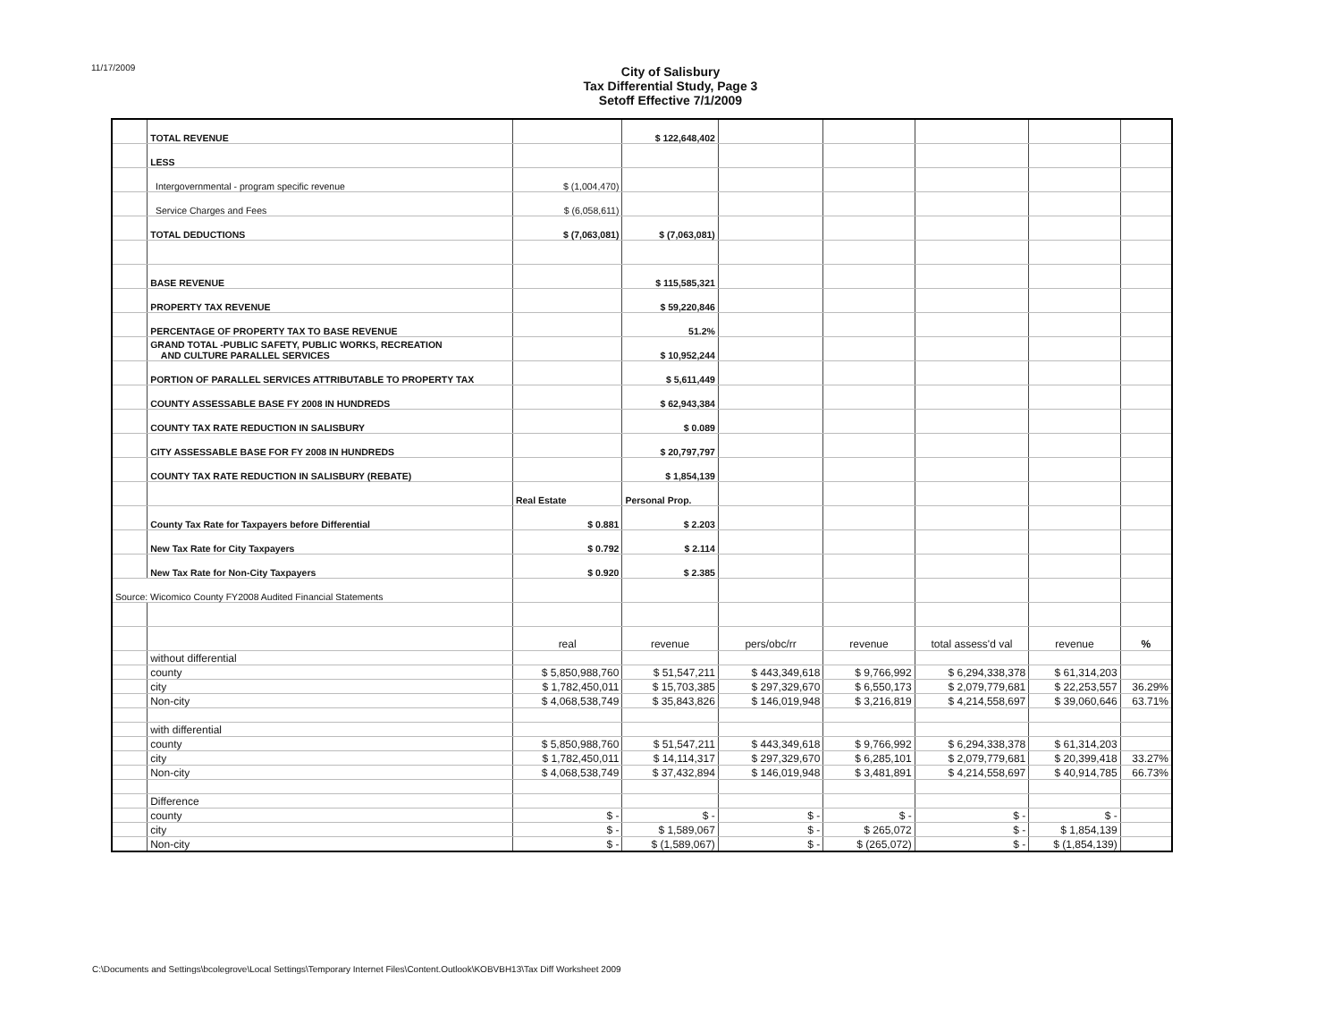11/17/2009
City of Salisbury
Tax Differential Study, Page 3
Setoff Effective 7/1/2009
| | TOTAL REVENUE | | $ 122,648,402 | | | | | |
| | LESS | | | | | | | |
| | Intergovernmental - program specific revenue | $ (1,004,470) | | | | | | |
| | Service Charges and Fees | $ (6,058,611) | | | | | | |
| | TOTAL DEDUCTIONS | $ (7,063,081) | $ (7,063,081) | | | | | |
| | BASE REVENUE | | $ 115,585,321 | | | | | |
| | PROPERTY TAX REVENUE | | $ 59,220,846 | | | | | |
| | PERCENTAGE OF PROPERTY TAX TO BASE REVENUE | | 51.2% | | | | | |
| | GRAND TOTAL -PUBLIC SAFETY, PUBLIC WORKS, RECREATION AND CULTURE PARALLEL SERVICES | | $ 10,952,244 | | | | | |
| | PORTION OF PARALLEL SERVICES ATTRIBUTABLE TO PROPERTY TAX | | $ 5,611,449 | | | | | |
| | COUNTY ASSESSABLE BASE FY 2008 IN HUNDREDS | | $ 62,943,384 | | | | | |
| | COUNTY TAX RATE REDUCTION IN SALISBURY | | $ 0.089 | | | | | |
| | CITY ASSESSABLE BASE FOR FY 2008 IN HUNDREDS | | $ 20,797,797 | | | | | |
| | COUNTY TAX RATE REDUCTION IN SALISBURY (REBATE) | | $ 1,854,139 | | | | | |
| | | Real Estate | Personal Prop. | | | | | |
| | County Tax Rate for Taxpayers before Differential | $ 0.881 | $ 2.203 | | | | | |
| | New Tax Rate for City Taxpayers | $ 0.792 | $ 2.114 | | | | | |
| | New Tax Rate for Non-City Taxpayers | $ 0.920 | $ 2.385 | | | | | |
| Source: Wicomico County FY2008 Audited Financial Statements | | | | | | | | |
| | | real | revenue | pers/obc/rr | revenue | total assess'd val | revenue | % |
| | without differential | | | | | | | |
| | county | $ 5,850,988,760 | $ 51,547,211 | $ 443,349,618 | $ 9,766,992 | $ 6,294,338,378 | $ 61,314,203 | |
| | city | $ 1,782,450,011 | $ 15,703,385 | $ 297,329,670 | $ 6,550,173 | $ 2,079,779,681 | $ 22,253,557 | 36.29% |
| | Non-city | $ 4,068,538,749 | $ 35,843,826 | $ 146,019,948 | $ 3,216,819 | $ 4,214,558,697 | $ 39,060,646 | 63.71% |
| | with differential | | | | | | | |
| | county | $ 5,850,988,760 | $ 51,547,211 | $ 443,349,618 | $ 9,766,992 | $ 6,294,338,378 | $ 61,314,203 | |
| | city | $ 1,782,450,011 | $ 14,114,317 | $ 297,329,670 | $ 6,285,101 | $ 2,079,779,681 | $ 20,399,418 | 33.27% |
| | Non-city | $ 4,068,538,749 | $ 37,432,894 | $ 146,019,948 | $ 3,481,891 | $ 4,214,558,697 | $ 40,914,785 | 66.73% |
| | Difference | | | | | | | |
| | county | $ - | $ - | $ - | $ - | $ - | $ - | |
| | city | $ - | $ 1,589,067 | $ - | $ 265,072 | $ - | $ 1,854,139 | |
| | Non-city | $ - | $ (1,589,067) | $ - | $ (265,072) | $ - | $ (1,854,139) | |
C:\Documents and Settings\bcolegrove\Local Settings\Temporary Internet Files\Content.Outlook\KOBVBH13\Tax Diff Worksheet 2009